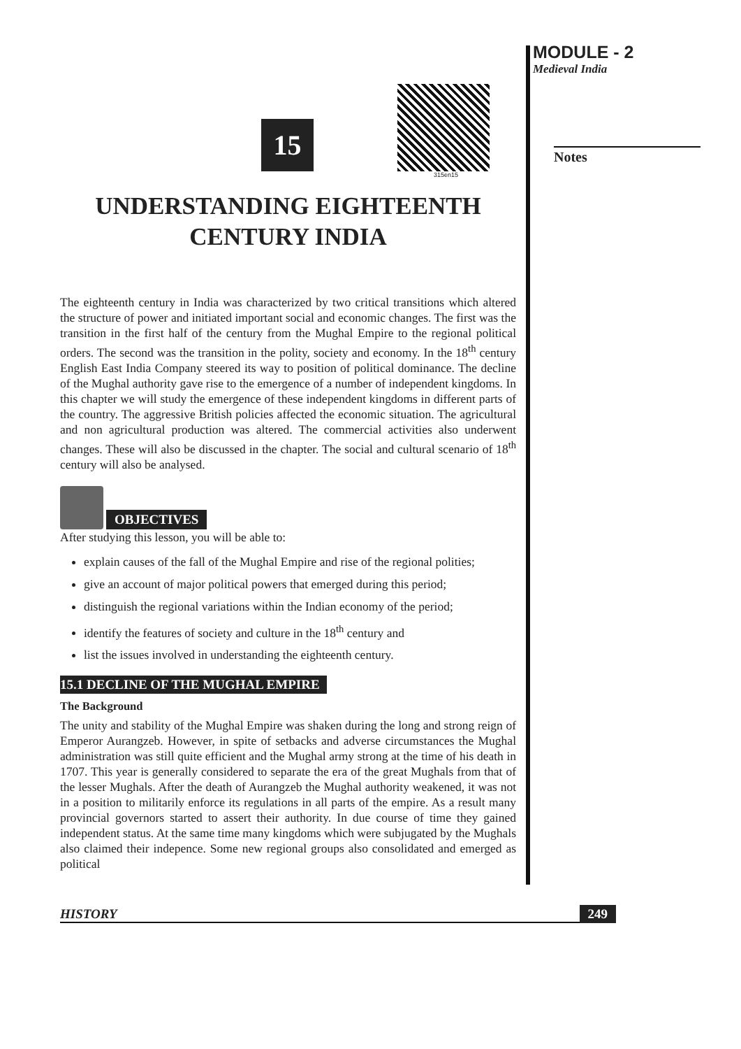MODULE - 2
Medieval India
Notes
15
315en15
UNDERSTANDING EIGHTEENTH
CENTURY INDIA
The eighteenth century in India was characterized by two critical transitions which altered the structure of power and initiated important social and economic changes. The first was the transition in the first half of the century from the Mughal Empire to the regional political orders. The second was the transition in the polity, society and economy. In the 18<sup>th</sup> century English East India Company steered its way to position of political dominance. The decline of the Mughal authority gave rise to the emergence of a number of independent kingdoms. In this chapter we will study the emergence of these independent kingdoms in different parts of the country. The aggressive British policies affected the economic situation. The agricultural and non agricultural production was altered. The commercial activities also underwent changes. These will also be discussed in the chapter. The social and cultural scenario of 18<sup>th</sup> century will also be analysed.
OBJECTIVES
After studying this lesson, you will be able to:
explain causes of the fall of the Mughal Empire and rise of the regional polities;
give an account of major political powers that emerged during this period;
distinguish the regional variations within the Indian economy of the period;
identify the features of society and culture in the 18<sup>th</sup> century and
list the issues involved in understanding the eighteenth century.
15.1 DECLINE OF THE MUGHAL EMPIRE
The Background
The unity and stability of the Mughal Empire was shaken during the long and strong reign of Emperor Aurangzeb. However, in spite of setbacks and adverse circumstances the Mughal administration was still quite efficient and the Mughal army strong at the time of his death in 1707. This year is generally considered to separate the era of the great Mughals from that of the lesser Mughals. After the death of Aurangzeb the Mughal authority weakened, it was not in a position to militarily enforce its regulations in all parts of the empire. As a result many provincial governors started to assert their authority. In due course of time they gained independent status. At the same time many kingdoms which were subjugated by the Mughals also claimed their indepence. Some new regional groups also consolidated and emerged as political
HISTORY 249